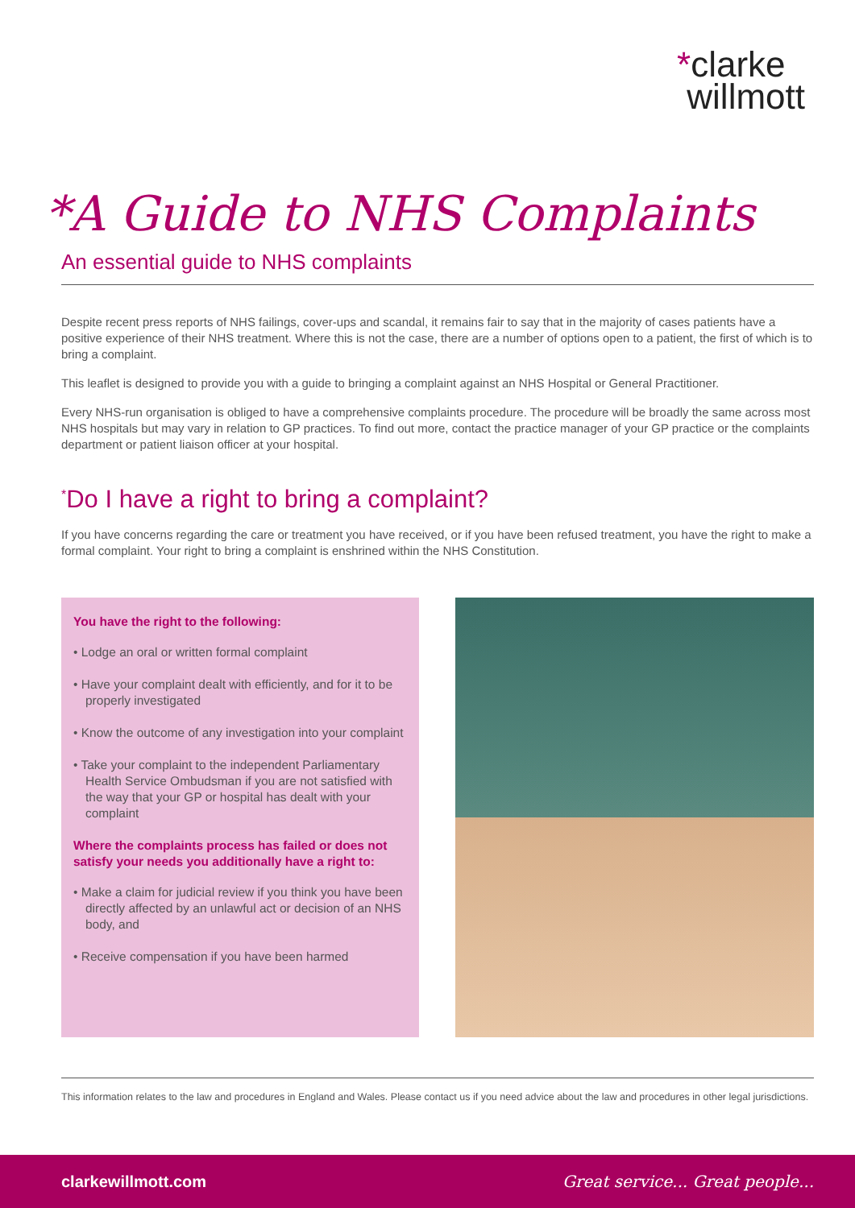*clarke
willmott
*A Guide to NHS Complaints
An essential guide to NHS complaints
Despite recent press reports of NHS failings, cover-ups and scandal, it remains fair to say that in the majority of cases patients have a positive experience of their NHS treatment. Where this is not the case, there are a number of options open to a patient, the first of which is to bring a complaint.
This leaflet is designed to provide you with a guide to bringing a complaint against an NHS Hospital or General Practitioner.
Every NHS-run organisation is obliged to have a comprehensive complaints procedure. The procedure will be broadly the same across most NHS hospitals but may vary in relation to GP practices. To find out more, contact the practice manager of your GP practice or the complaints department or patient liaison officer at your hospital.
<sup>*</sup> Do I have a right to bring a complaint?
If you have concerns regarding the care or treatment you have received, or if you have been refused treatment, you have the right to make a formal complaint. Your right to bring a complaint is enshrined within the NHS Constitution.
You have the right to the following:
• Lodge an oral or written formal complaint
• Have your complaint dealt with efficiently, and for it to be properly investigated
• Know the outcome of any investigation into your complaint
• Take your complaint to the independent Parliamentary Health Service Ombudsman if you are not satisfied with the way that your GP or hospital has dealt with your complaint
Where the complaints process has failed or does not satisfy your needs you additionally have a right to:
• Make a claim for judicial review if you think you have been directly affected by an unlawful act or decision of an NHS body, and
• Receive compensation if you have been harmed
This information relates to the law and procedures in England and Wales. Please contact us if you need advice about the law and procedures in other legal jurisdictions.
clarkewillmott.com Great service... Great people...